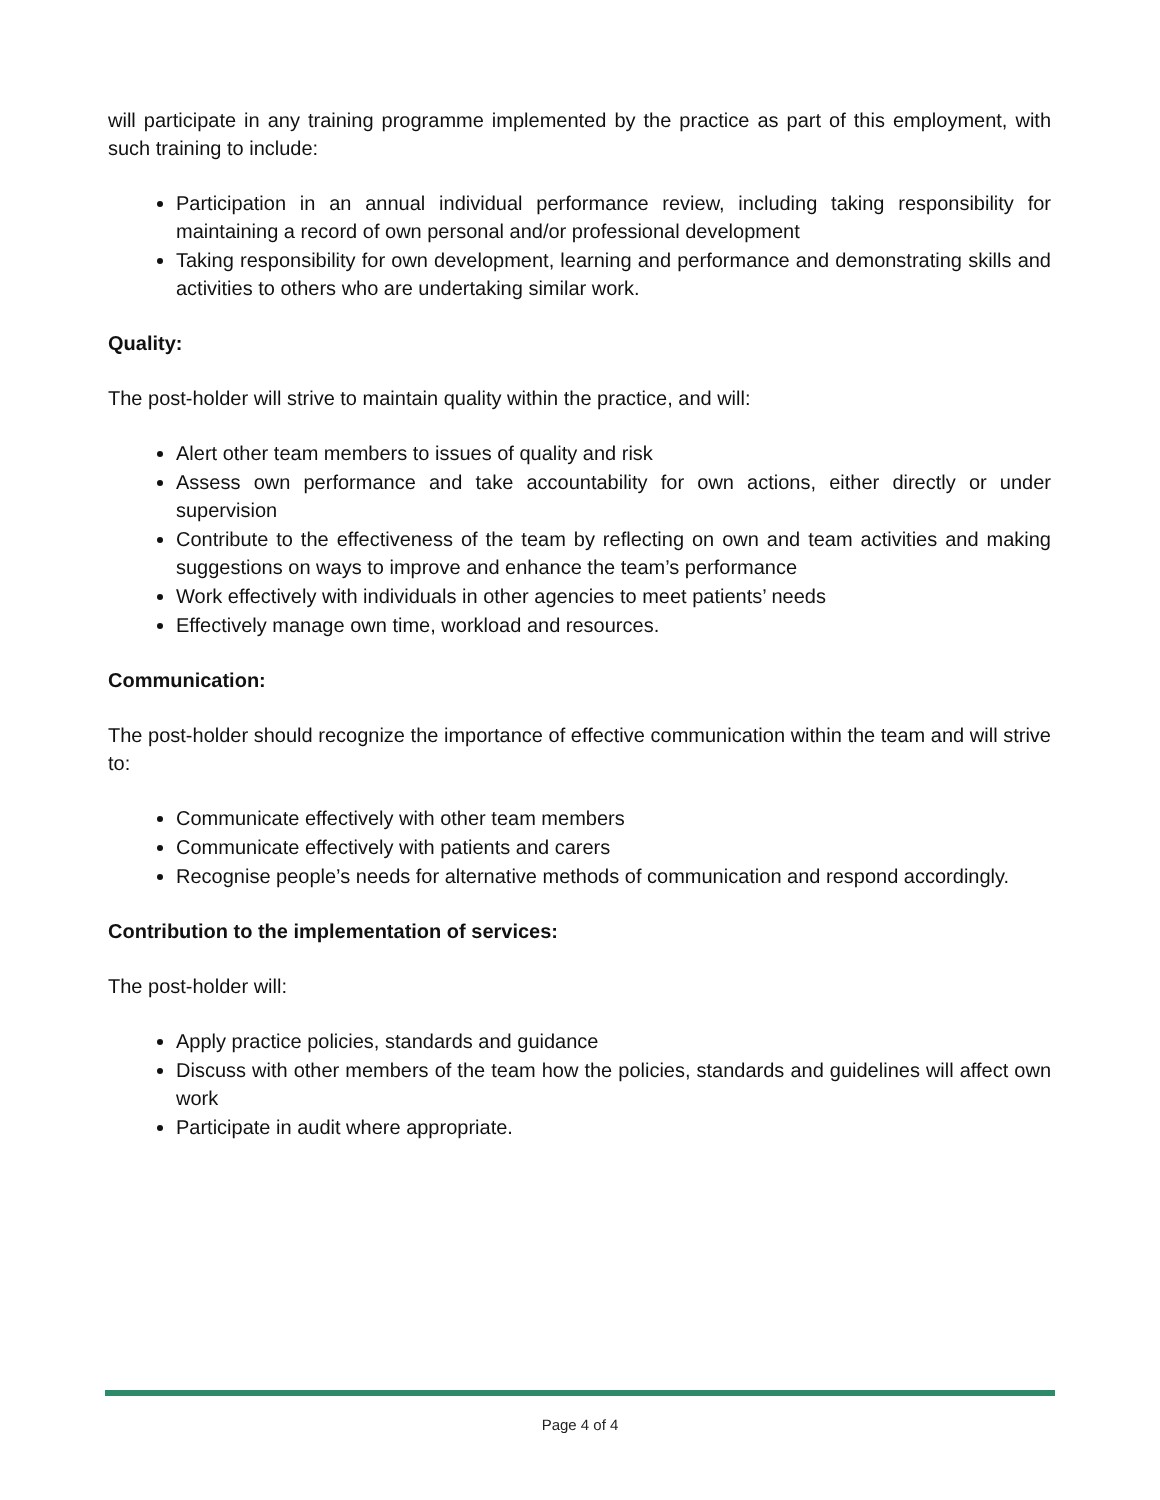will participate in any training programme implemented by the practice as part of this employment, with such training to include:
Participation in an annual individual performance review, including taking responsibility for maintaining a record of own personal and/or professional development
Taking responsibility for own development, learning and performance and demonstrating skills and activities to others who are undertaking similar work.
Quality:
The post-holder will strive to maintain quality within the practice, and will:
Alert other team members to issues of quality and risk
Assess own performance and take accountability for own actions, either directly or under supervision
Contribute to the effectiveness of the team by reflecting on own and team activities and making suggestions on ways to improve and enhance the team’s performance
Work effectively with individuals in other agencies to meet patients’ needs
Effectively manage own time, workload and resources.
Communication:
The post-holder should recognize the importance of effective communication within the team and will strive to:
Communicate effectively with other team members
Communicate effectively with patients and carers
Recognise people’s needs for alternative methods of communication and respond accordingly.
Contribution to the implementation of services:
The post-holder will:
Apply practice policies, standards and guidance
Discuss with other members of the team how the policies, standards and guidelines will affect own work
Participate in audit where appropriate.
Page 4 of 4